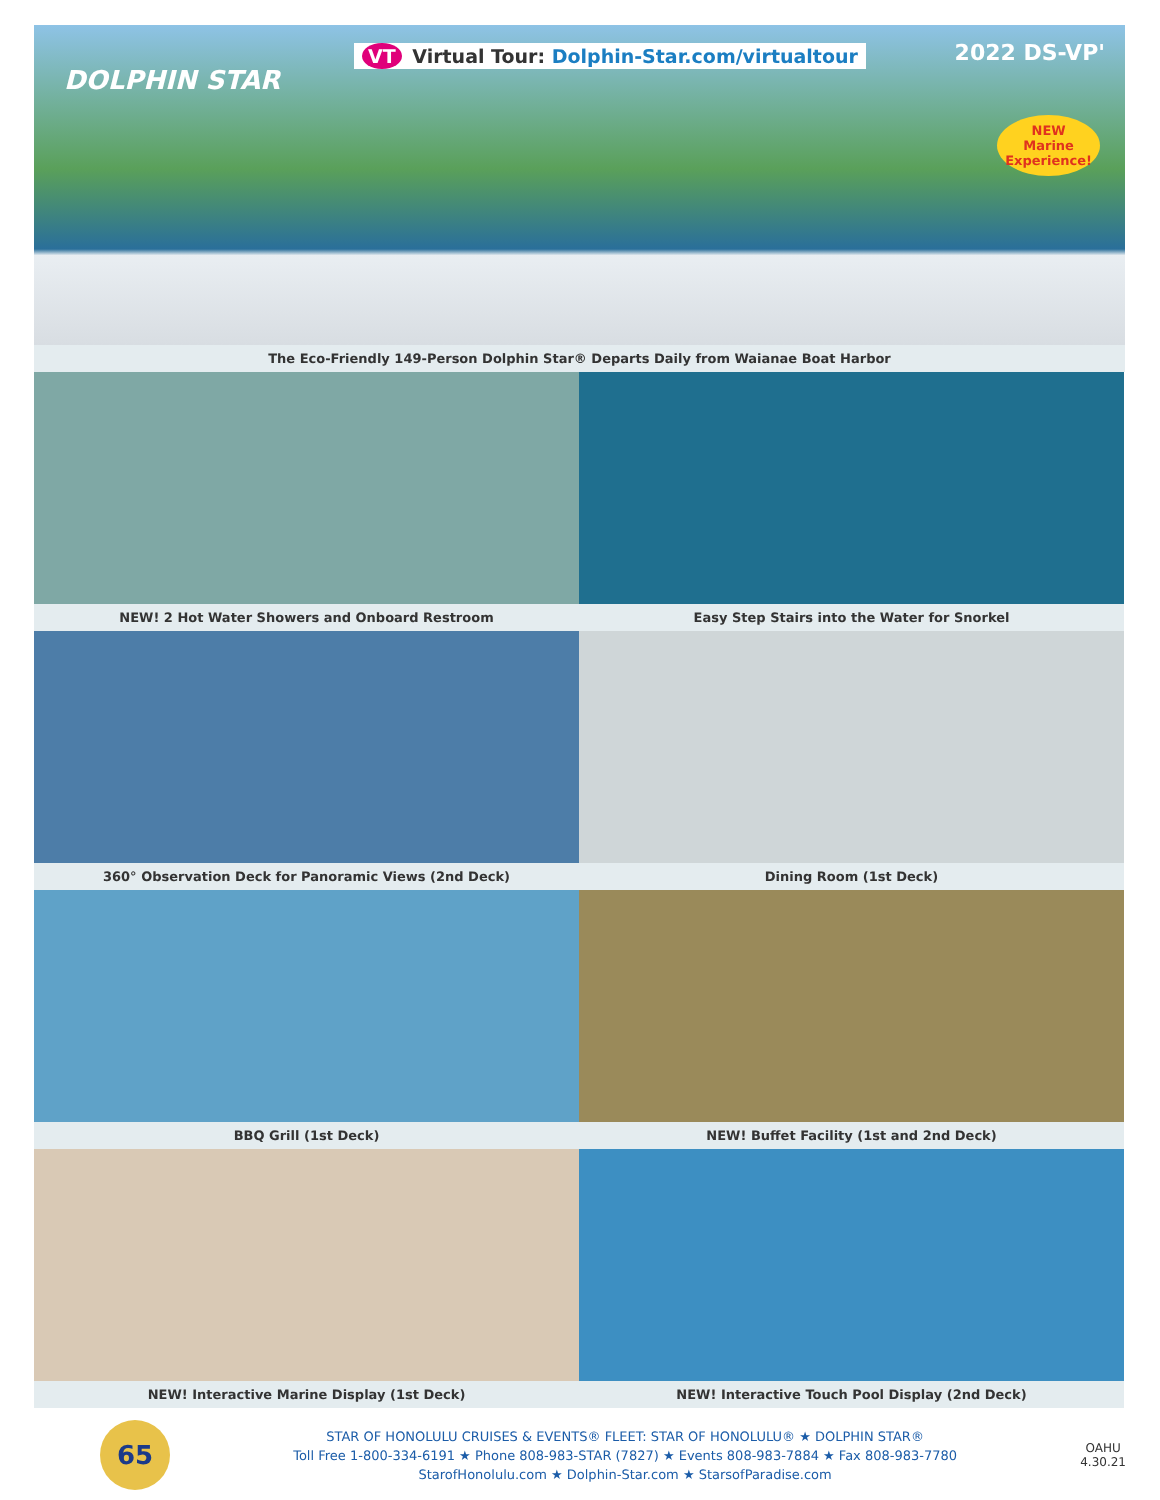DOLPHIN STAR
VT Virtual Tour: Dolphin-Star.com/virtualtour
2022 DS-VP'
NEW
Marine
Experience!
The Eco-Friendly 149-Person Dolphin Star® Departs Daily from Waianae Boat Harbor
NEW! 2 Hot Water Showers and Onboard Restroom Easy Step Stairs into the Water for Snorkel
360° Observation Deck for Panoramic Views (2nd Deck) Dining Room (1st Deck)
BBQ Grill (1st Deck) NEW! Buffet Facility (1st and 2nd Deck)
NEW! Interactive Marine Display (1st Deck) NEW! Interactive Touch Pool Display (2nd Deck)
65
STAR OF HONOLULU CRUISES & EVENTS® FLEET: STAR OF HONOLULU® ★ DOLPHIN STAR®
Toll Free 1-800-334-6191 ★ Phone 808-983-STAR (7827) ★ Events 808-983-7884 ★ Fax 808-983-7780
StarofHonolulu.com ★ Dolphin-Star.com ★ StarsofParadise.com
OAHU
4.30.21